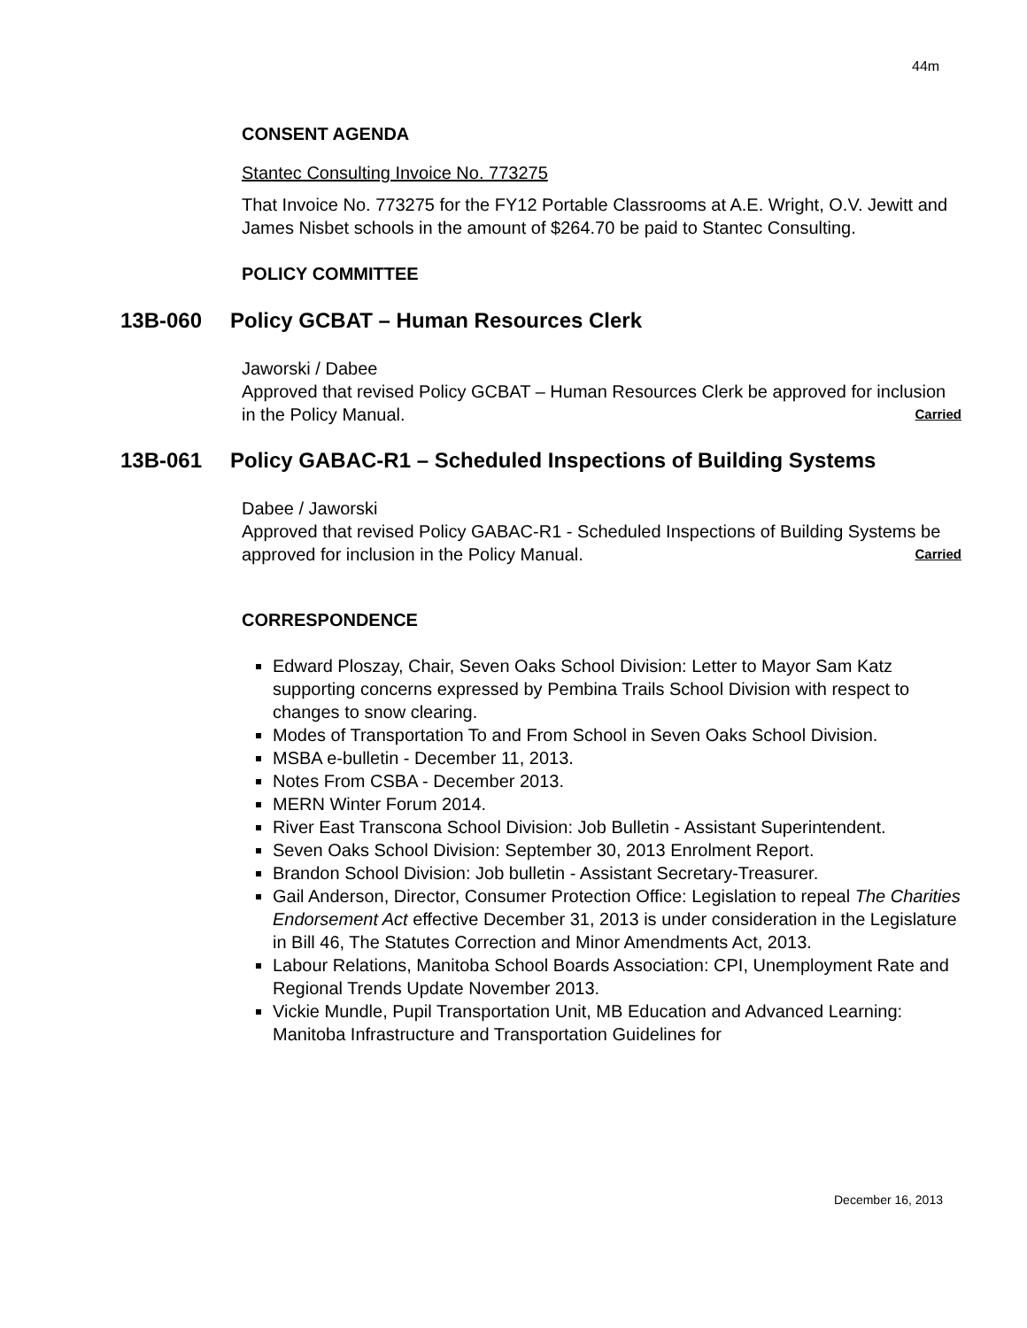44m
CONSENT AGENDA
Stantec Consulting Invoice No. 773275
That Invoice No. 773275 for the FY12 Portable Classrooms at A.E. Wright, O.V. Jewitt and James Nisbet schools in the amount of $264.70 be paid to Stantec Consulting.
POLICY COMMITTEE
13B-060 Policy GCBAT – Human Resources Clerk
Jaworski / Dabee
Approved that revised Policy GCBAT – Human Resources Clerk be approved for inclusion in the Policy Manual. Carried
13B-061 Policy GABAC-R1 – Scheduled Inspections of Building Systems
Dabee / Jaworski
Approved that revised Policy GABAC-R1 - Scheduled Inspections of Building Systems be approved for inclusion in the Policy Manual. Carried
CORRESPONDENCE
Edward Ploszay, Chair, Seven Oaks School Division: Letter to Mayor Sam Katz supporting concerns expressed by Pembina Trails School Division with respect to changes to snow clearing.
Modes of Transportation To and From School in Seven Oaks School Division.
MSBA e-bulletin - December 11, 2013.
Notes From CSBA - December 2013.
MERN Winter Forum 2014.
River East Transcona School Division: Job Bulletin - Assistant Superintendent.
Seven Oaks School Division: September 30, 2013 Enrolment Report.
Brandon School Division: Job bulletin - Assistant Secretary-Treasurer.
Gail Anderson, Director, Consumer Protection Office: Legislation to repeal The Charities Endorsement Act effective December 31, 2013 is under consideration in the Legislature in Bill 46, The Statutes Correction and Minor Amendments Act, 2013.
Labour Relations, Manitoba School Boards Association: CPI, Unemployment Rate and Regional Trends Update November 2013.
Vickie Mundle, Pupil Transportation Unit, MB Education and Advanced Learning: Manitoba Infrastructure and Transportation Guidelines for
December 16, 2013